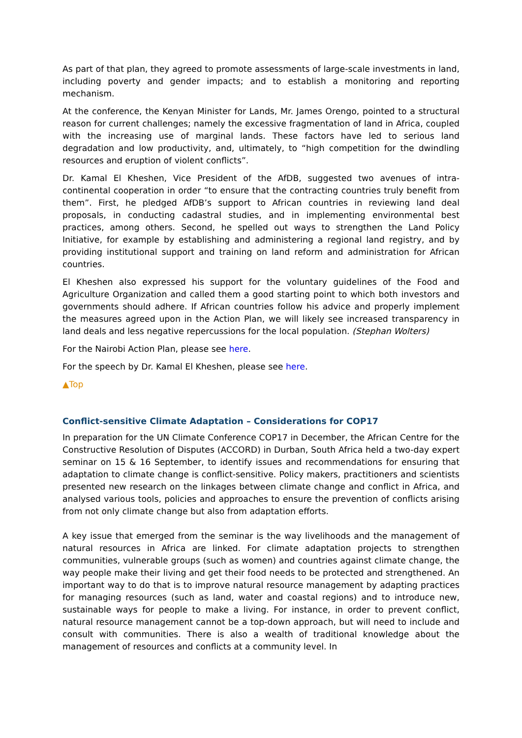As part of that plan, they agreed to promote assessments of large-scale investments in land, including poverty and gender impacts; and to establish a monitoring and reporting mechanism.
At the conference, the Kenyan Minister for Lands, Mr. James Orengo, pointed to a structural reason for current challenges; namely the excessive fragmentation of land in Africa, coupled with the increasing use of marginal lands. These factors have led to serious land degradation and low productivity, and, ultimately, to “high competition for the dwindling resources and eruption of violent conflicts”.
Dr. Kamal El Kheshen, Vice President of the AfDB, suggested two avenues of intra-continental cooperation in order “to ensure that the contracting countries truly benefit from them”. First, he pledged AfDB’s support to African countries in reviewing land deal proposals, in conducting cadastral studies, and in implementing environmental best practices, among others. Second, he spelled out ways to strengthen the Land Policy Initiative, for example by establishing and administering a regional land registry, and by providing institutional support and training on land reform and administration for African countries.
El Kheshen also expressed his support for the voluntary guidelines of the Food and Agriculture Organization and called them a good starting point to which both investors and governments should adhere. If African countries follow his advice and properly implement the measures agreed upon in the Action Plan, we will likely see increased transparency in land deals and less negative repercussions for the local population. (Stephan Wolters)
For the Nairobi Action Plan, please see here.
For the speech by Dr. Kamal El Kheshen, please see here.
▲Top
Conflict-sensitive Climate Adaptation – Considerations for COP17
In preparation for the UN Climate Conference COP17 in December, the African Centre for the Constructive Resolution of Disputes (ACCORD) in Durban, South Africa held a two-day expert seminar on 15 & 16 September, to identify issues and recommendations for ensuring that adaptation to climate change is conflict-sensitive. Policy makers, practitioners and scientists presented new research on the linkages between climate change and conflict in Africa, and analysed various tools, policies and approaches to ensure the prevention of conflicts arising from not only climate change but also from adaptation efforts.
A key issue that emerged from the seminar is the way livelihoods and the management of natural resources in Africa are linked. For climate adaptation projects to strengthen communities, vulnerable groups (such as women) and countries against climate change, the way people make their living and get their food needs to be protected and strengthened. An important way to do that is to improve natural resource management by adapting practices for managing resources (such as land, water and coastal regions) and to introduce new, sustainable ways for people to make a living. For instance, in order to prevent conflict, natural resource management cannot be a top-down approach, but will need to include and consult with communities. There is also a wealth of traditional knowledge about the management of resources and conflicts at a community level. In